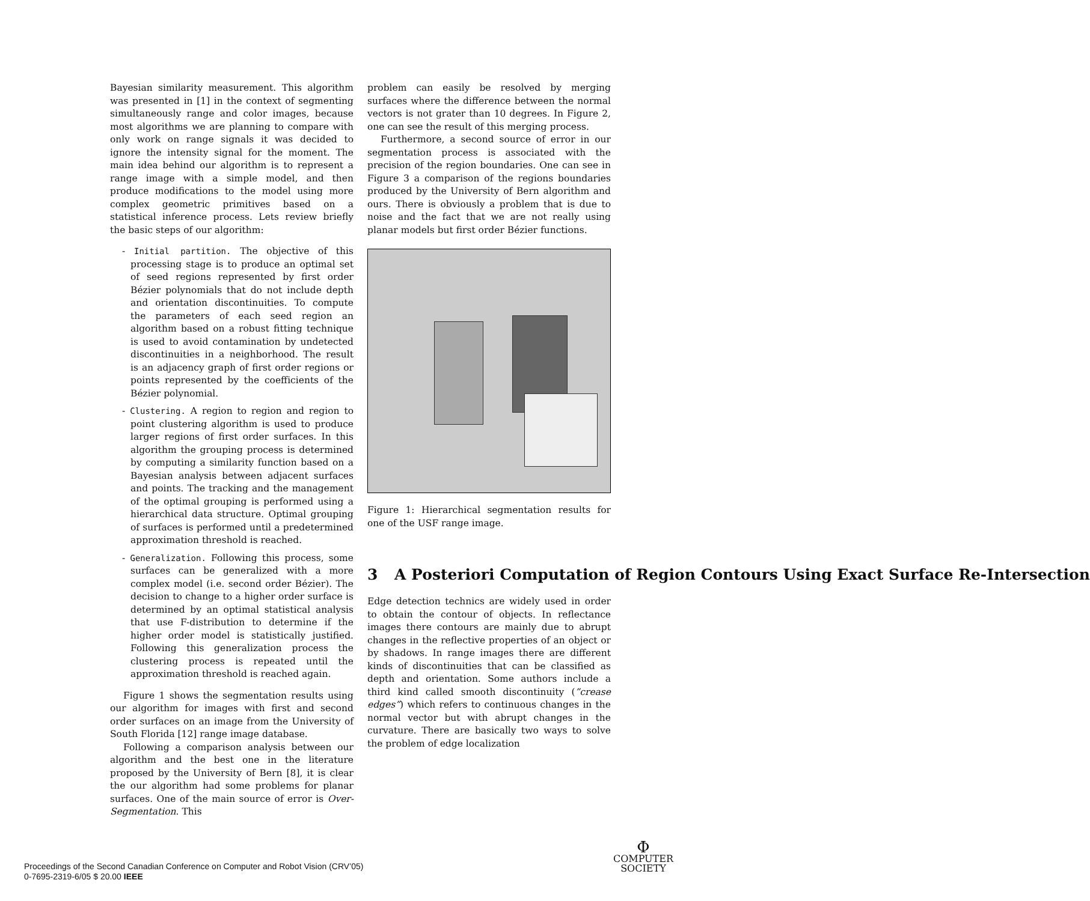Bayesian similarity measurement. This algorithm was presented in [1] in the context of segmenting simultaneously range and color images, because most algorithms we are planning to compare with only work on range signals it was decided to ignore the intensity signal for the moment. The main idea behind our algorithm is to represent a range image with a simple model, and then produce modifications to the model using more complex geometric primitives based on a statistical inference process. Lets review briefly the basic steps of our algorithm:
- Initial partition. The objective of this processing stage is to produce an optimal set of seed regions represented by first order Bézier polynomials that do not include depth and orientation discontinuities. To compute the parameters of each seed region an algorithm based on a robust fitting technique is used to avoid contamination by undetected discontinuities in a neighborhood. The result is an adjacency graph of first order regions or points represented by the coefficients of the Bézier polynomial.
- Clustering. A region to region and region to point clustering algorithm is used to produce larger regions of first order surfaces. In this algorithm the grouping process is determined by computing a similarity function based on a Bayesian analysis between adjacent surfaces and points. The tracking and the management of the optimal grouping is performed using a hierarchical data structure. Optimal grouping of surfaces is performed until a predetermined approximation threshold is reached.
- Generalization. Following this process, some surfaces can be generalized with a more complex model (i.e. second order Bézier). The decision to change to a higher order surface is determined by an optimal statistical analysis that use F-distribution to determine if the higher order model is statistically justified. Following this generalization process the clustering process is repeated until the approximation threshold is reached again.
Figure 1 shows the segmentation results using our algorithm for images with first and second order surfaces on an image from the University of South Florida [12] range image database.
Following a comparison analysis between our algorithm and the best one in the literature proposed by the University of Bern [8], it is clear the our algorithm had some problems for planar surfaces. One of the main source of error is Over-Segmentation. This
problem can easily be resolved by merging surfaces where the difference between the normal vectors is not grater than 10 degrees. In Figure 2, one can see the result of this merging process.
Furthermore, a second source of error in our segmentation process is associated with the precision of the region boundaries. One can see in Figure 3 a comparison of the regions boundaries produced by the University of Bern algorithm and ours. There is obviously a problem that is due to noise and the fact that we are not really using planar models but first order Bézier functions.
Figure 1: Hierarchical segmentation results for one of the USF range image.
3 A Posteriori Computation of Region Contours Using Exact Surface Re-Intersection
Edge detection technics are widely used in order to obtain the contour of objects. In reflectance images there contours are mainly due to abrupt changes in the reflective properties of an object or by shadows. In range images there are different kinds of discontinuities that can be classified as depth and orientation. Some authors include a third kind called smooth discontinuity (”crease edges”) which refers to continuous changes in the normal vector but with abrupt changes in the curvature. There are basically two ways to solve the problem of edge localization
Proceedings of the Second Canadian Conference on Computer and Robot Vision (CRV’05)
0-7695-2319-6/05 $ 20.00 IEEE
Φ
COMPUTER
SOCIETY